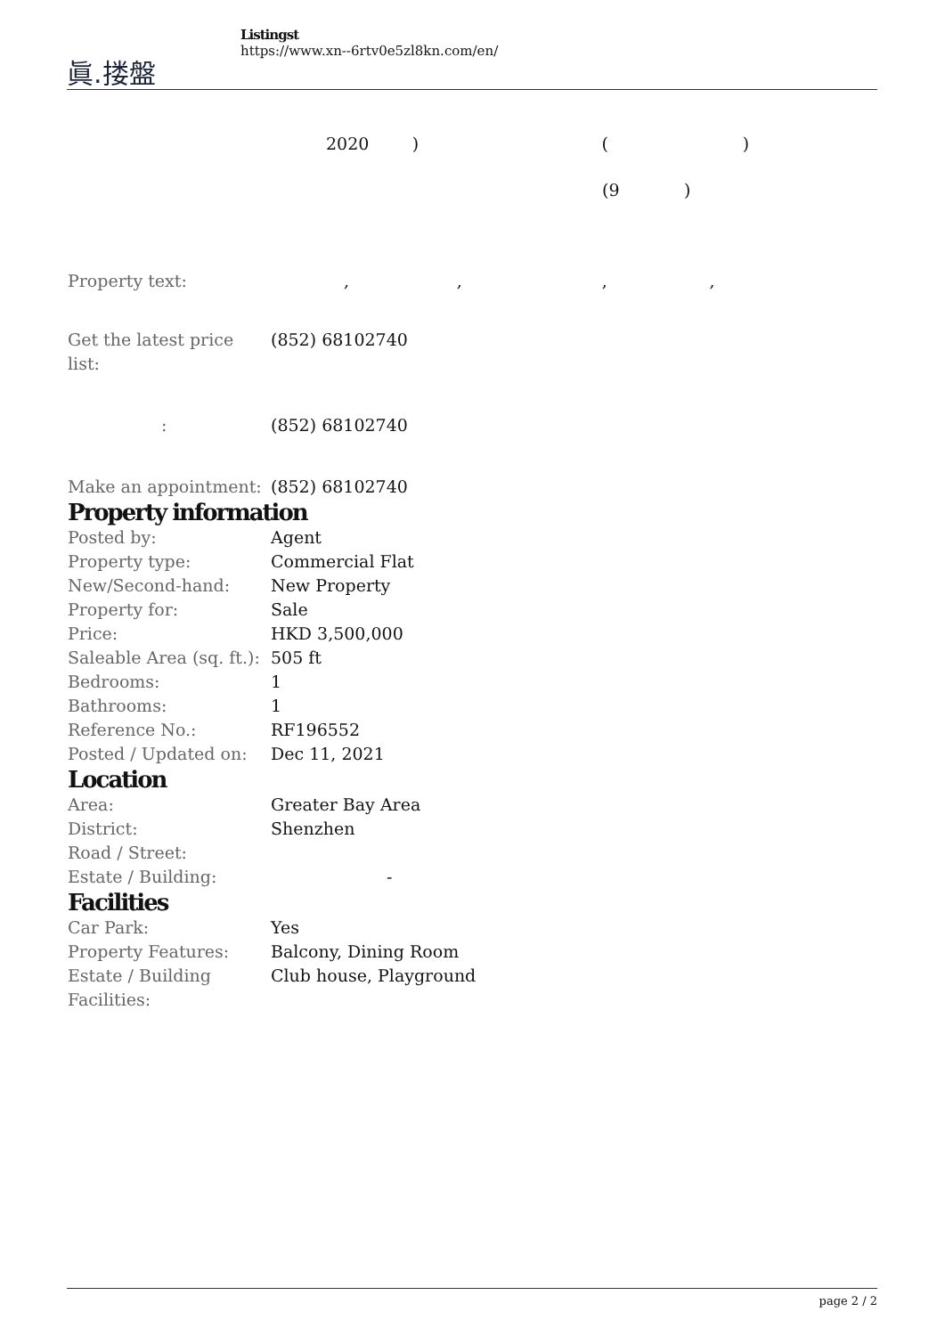眞.搂盤
Listingst
https://www.xn--6rtv0e5zl8kn.com/en/
2020 ) ( )
(9 )
Property text: , , , ,
| Get the latest price list: | (852) 68102740 |
| : | (852) 68102740 |
| Make an appointment: | (852) 68102740 |
Property information
| Posted by: | Agent |
| Property type: | Commercial Flat |
| New/Second-hand: | New Property |
| Property for: | Sale |
| Price: | HKD 3,500,000 |
| Saleable Area (sq. ft.): | 505 ft |
| Bedrooms: | 1 |
| Bathrooms: | 1 |
| Reference No.: | RF196552 |
| Posted / Updated on: | Dec 11, 2021 |
Location
| Area: | Greater Bay Area |
| District: | Shenzhen |
| Road / Street: | |
| Estate / Building: | - |
Facilities
| Car Park: | Yes |
| Property Features: | Balcony, Dining Room |
| Estate / Building Facilities: | Club house, Playground |
page 2 / 2